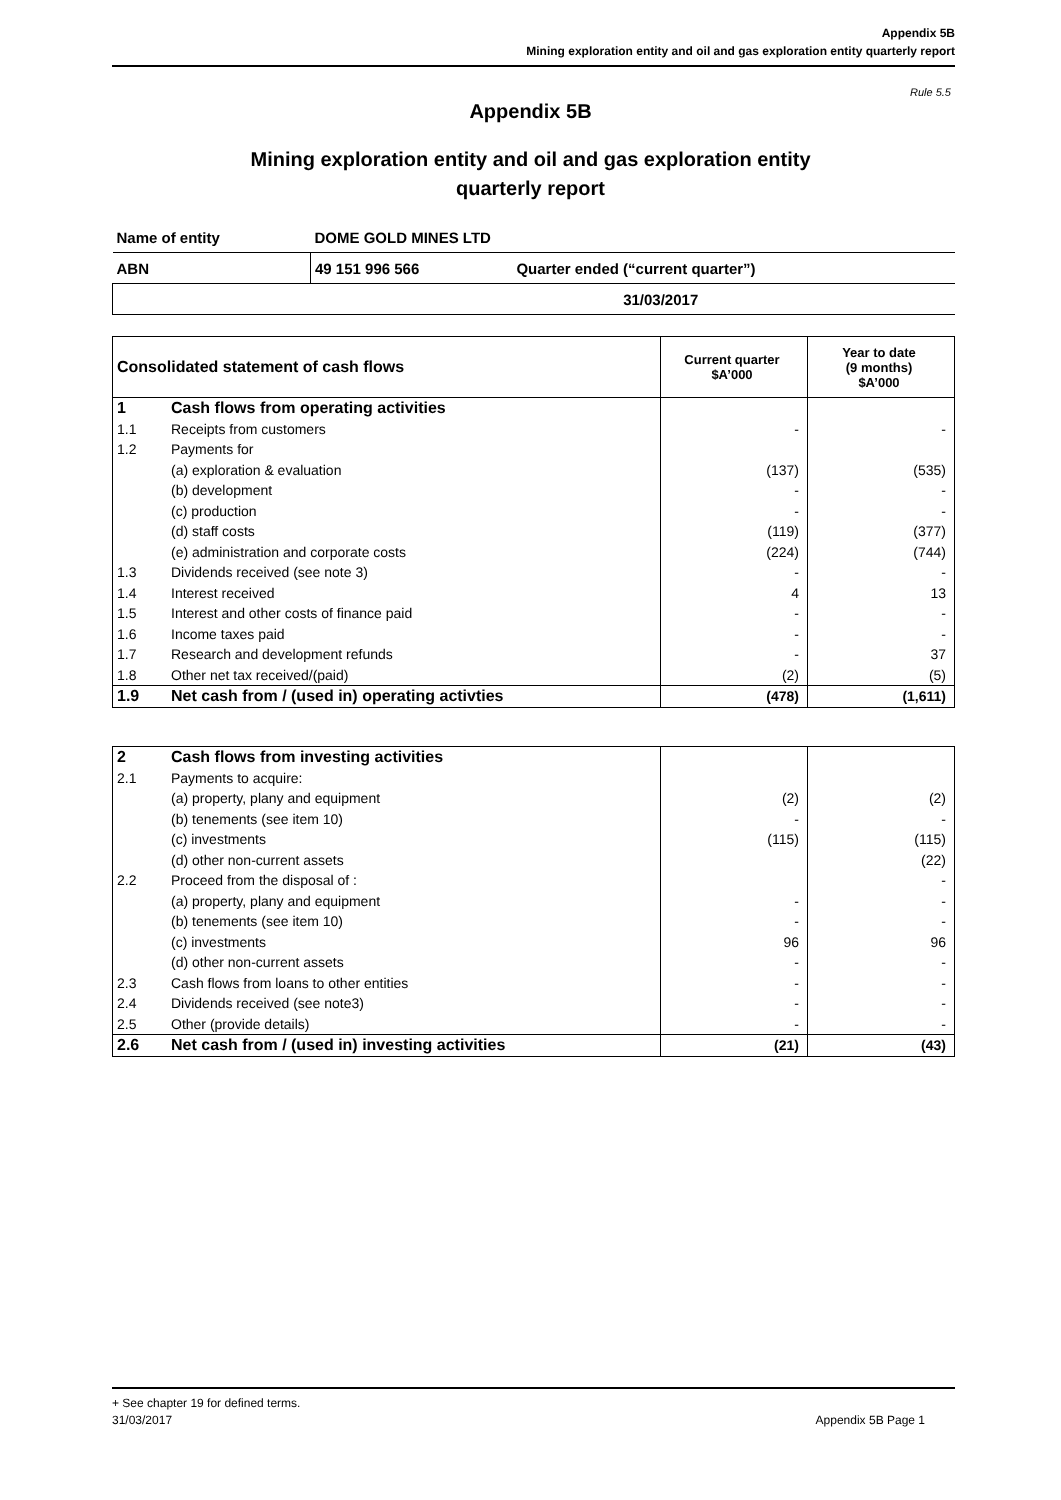Appendix 5B
Mining exploration entity and oil and gas exploration entity quarterly report
Rule 5.5
Appendix 5B
Mining exploration entity and oil and gas exploration entity
quarterly report
| Name of entity | DOME GOLD MINES LTD | |
| ABN | 49 151 996 566 | Quarter ended (“current quarter”) |
| | | 31/03/2017 |
| Consolidated statement of cash flows | | Current quarter $A’000 | Year to date (9 months) $A’000 |
| --- | --- | --- | --- |
| 1 | Cash flows from operating activities | | |
| 1.1 | Receipts from customers | - | - |
| 1.2 | Payments for | | |
| | (a) exploration & evaluation | (137) | (535) |
| | (b) development | - | - |
| | (c) production | - | - |
| | (d) staff costs | (119) | (377) |
| | (e) administration and corporate costs | (224) | (744) |
| 1.3 | Dividends received (see note 3) | - | - |
| 1.4 | Interest received | 4 | 13 |
| 1.5 | Interest and other costs of finance paid | - | - |
| 1.6 | Income taxes paid | - | - |
| 1.7 | Research and development refunds | - | 37 |
| 1.8 | Other net tax received/(paid) | (2) | (5) |
| 1.9 | Net cash from / (used in) operating activties | (478) | (1,611) |
| 2 | Cash flows from investing activities | | |
| 2.1 | Payments to acquire: | | |
| | (a) property, plany and equipment | (2) | (2) |
| | (b) tenements (see item 10) | - | - |
| | (c) investments | (115) | (115) |
| | (d) other non-current assets | | (22) |
| 2.2 | Proceed from the disposal of : | | - |
| | (a) property, plany and equipment | - | - |
| | (b) tenements (see item 10) | - | - |
| | (c) investments | 96 | 96 |
| | (d) other non-current assets | - | - |
| 2.3 | Cash flows from loans to other entities | - | - |
| 2.4 | Dividends received (see note3) | - | - |
| 2.5 | Other (provide details) | - | - |
| 2.6 | Net cash from / (used in) investing activities | (21) | (43) |
+ See chapter 19 for defined terms.
31/03/2017 Appendix 5B Page 1